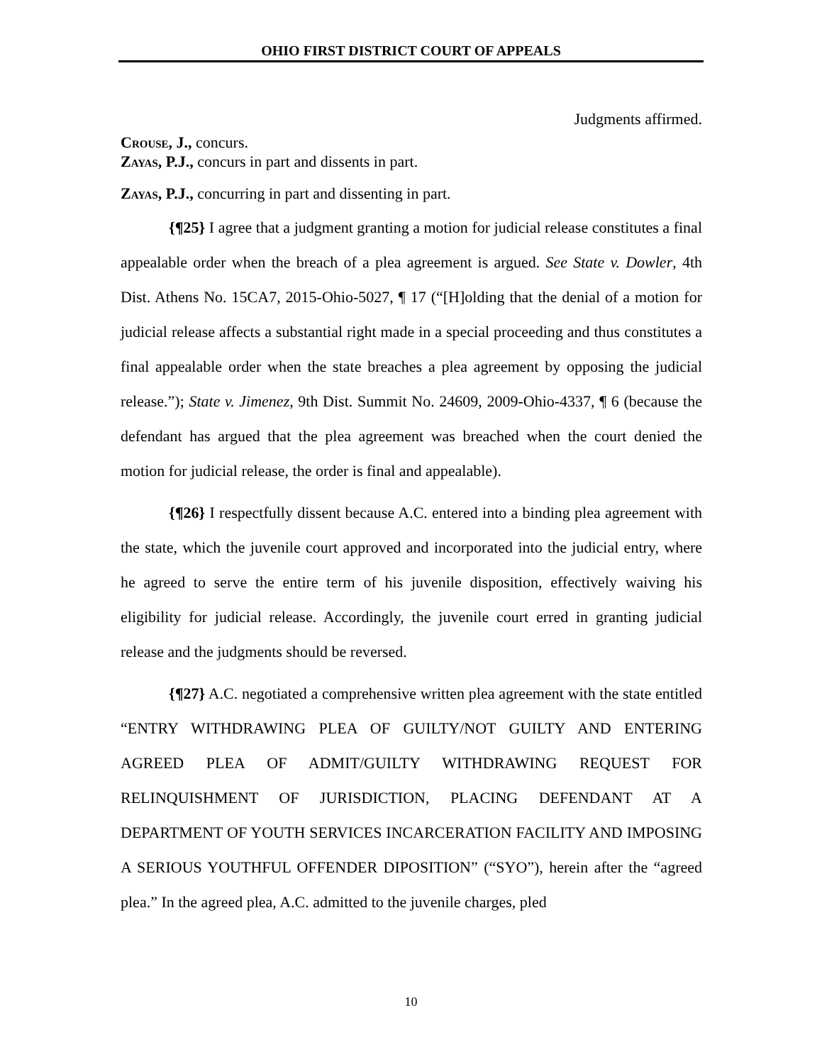OHIO FIRST DISTRICT COURT OF APPEALS
Judgments affirmed.
Crouse, J., concurs.
Zayas, P.J., concurs in part and dissents in part.
Zayas, P.J., concurring in part and dissenting in part.
{¶25} I agree that a judgment granting a motion for judicial release constitutes a final appealable order when the breach of a plea agreement is argued. See State v. Dowler, 4th Dist. Athens No. 15CA7, 2015-Ohio-5027, ¶ 17 (“[H]olding that the denial of a motion for judicial release affects a substantial right made in a special proceeding and thus constitutes a final appealable order when the state breaches a plea agreement by opposing the judicial release.”); State v. Jimenez, 9th Dist. Summit No. 24609, 2009-Ohio-4337, ¶ 6 (because the defendant has argued that the plea agreement was breached when the court denied the motion for judicial release, the order is final and appealable).
{¶26} I respectfully dissent because A.C. entered into a binding plea agreement with the state, which the juvenile court approved and incorporated into the judicial entry, where he agreed to serve the entire term of his juvenile disposition, effectively waiving his eligibility for judicial release. Accordingly, the juvenile court erred in granting judicial release and the judgments should be reversed.
{¶27} A.C. negotiated a comprehensive written plea agreement with the state entitled “ENTRY WITHDRAWING PLEA OF GUILTY/NOT GUILTY AND ENTERING AGREED PLEA OF ADMIT/GUILTY WITHDRAWING REQUEST FOR RELINQUISHMENT OF JURISDICTION, PLACING DEFENDANT AT A DEPARTMENT OF YOUTH SERVICES INCARCERATION FACILITY AND IMPOSING A SERIOUS YOUTHFUL OFFENDER DIPOSITION” (“SYO”), herein after the “agreed plea.” In the agreed plea, A.C. admitted to the juvenile charges, pled
10